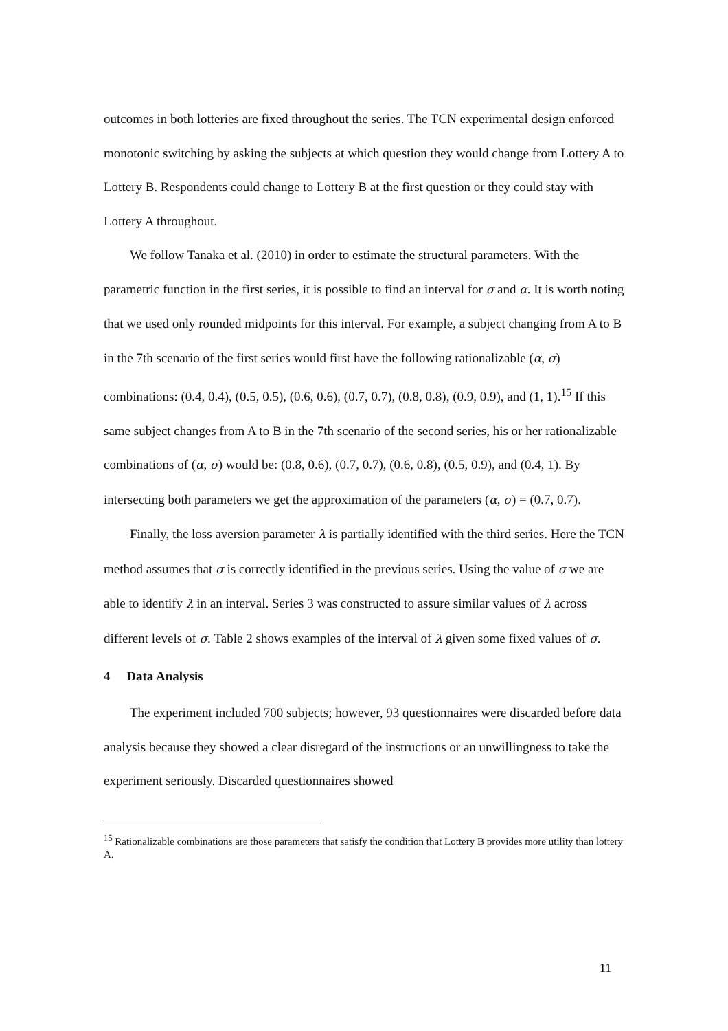outcomes in both lotteries are fixed throughout the series. The TCN experimental design enforced monotonic switching by asking the subjects at which question they would change from Lottery A to Lottery B. Respondents could change to Lottery B at the first question or they could stay with Lottery A throughout.
We follow Tanaka et al. (2010) in order to estimate the structural parameters. With the parametric function in the first series, it is possible to find an interval for σ and α. It is worth noting that we used only rounded midpoints for this interval. For example, a subject changing from A to B in the 7th scenario of the first series would first have the following rationalizable (α, σ) combinations: (0.4, 0.4), (0.5, 0.5), (0.6, 0.6), (0.7, 0.7), (0.8, 0.8), (0.9, 0.9), and (1, 1).<sup>15</sup> If this same subject changes from A to B in the 7th scenario of the second series, his or her rationalizable combinations of (α, σ) would be: (0.8, 0.6), (0.7, 0.7), (0.6, 0.8), (0.5, 0.9), and (0.4, 1). By intersecting both parameters we get the approximation of the parameters (α, σ) = (0.7, 0.7).
Finally, the loss aversion parameter λ is partially identified with the third series. Here the TCN method assumes that σ is correctly identified in the previous series. Using the value of σ we are able to identify λ in an interval. Series 3 was constructed to assure similar values of λ across different levels of σ. Table 2 shows examples of the interval of λ given some fixed values of σ.
4 Data Analysis
The experiment included 700 subjects; however, 93 questionnaires were discarded before data analysis because they showed a clear disregard of the instructions or an unwillingness to take the experiment seriously. Discarded questionnaires showed
<sup>15</sup> Rationalizable combinations are those parameters that satisfy the condition that Lottery B provides more utility than lottery A.
11